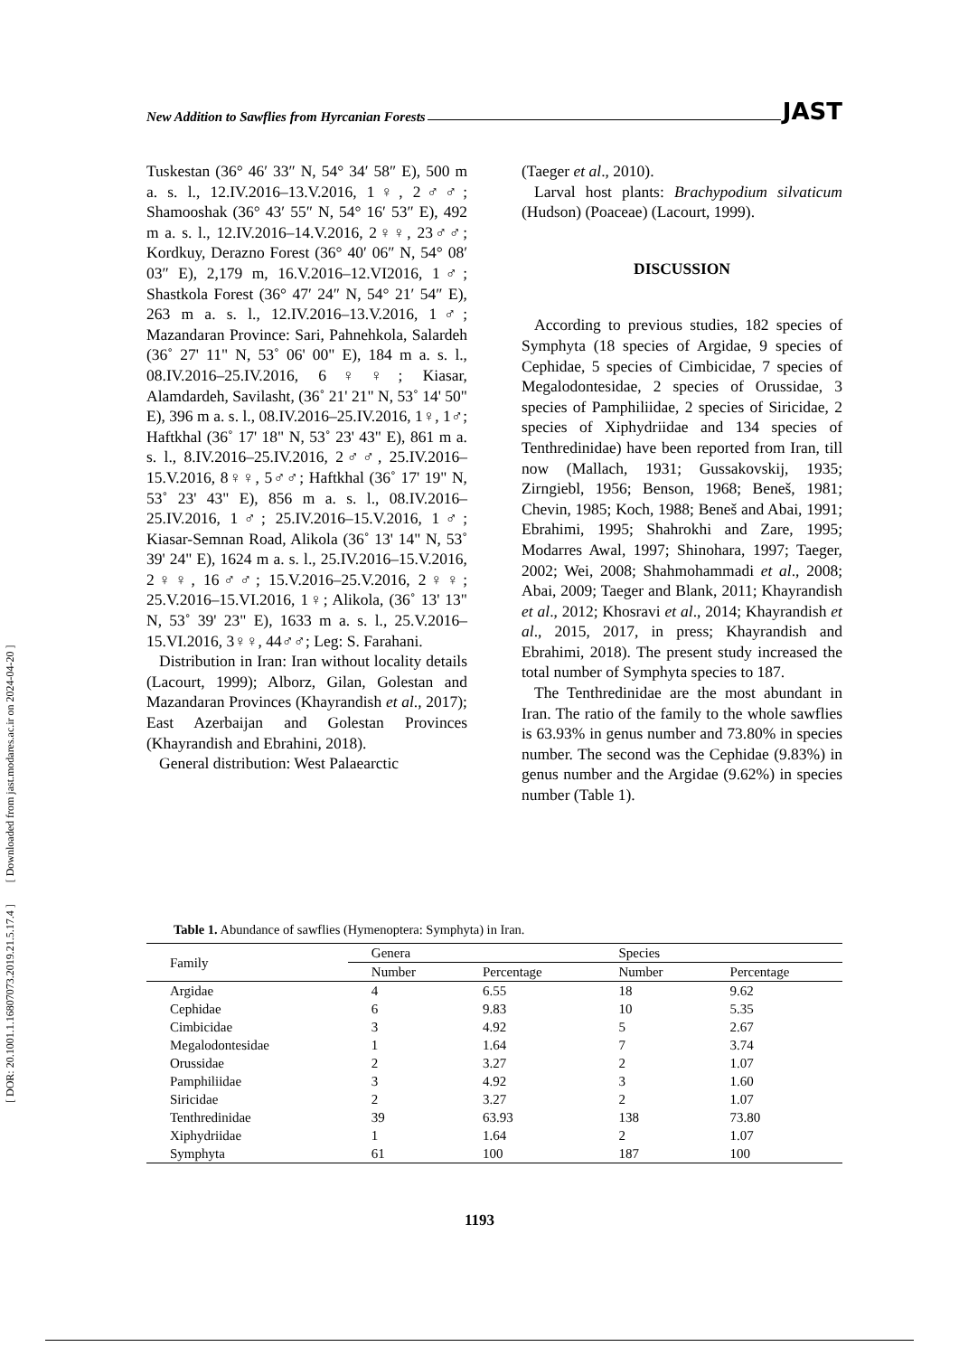[ DOR: 20.1001.1.16807073.2019.21.5.17.4 ] [ Downloaded from jast.modares.ac.ir on 2024-04-20 ]
New Addition to Sawflies from Hyrcanian Forests JAST
Tuskestan (36° 46′ 33″ N, 54° 34′ 58″ E), 500 m a. s. l., 12.IV.2016–13.V.2016, 1♀, 2♂♂; Shamooshak (36° 43′ 55″ N, 54° 16′ 53″ E), 492 m a. s. l., 12.IV.2016–14.V.2016, 2♀♀, 23♂♂; Kordkuy, Derazno Forest (36° 40′ 06″ N, 54° 08′ 03″ E), 2,179 m, 16.V.2016–12.VI2016, 1♂; Shastkola Forest (36° 47′ 24″ N, 54° 21′ 54″ E), 263 m a. s. l., 12.IV.2016–13.V.2016, 1♂; Mazandaran Province: Sari, Pahnehkola, Salardeh (36˚ 27' 11" N, 53˚ 06' 00" E), 184 m a. s. l., 08.IV.2016–25.IV.2016, 6♀♀; Kiasar, Alamdardeh, Savilasht, (36˚ 21' 21" N, 53˚ 14' 50" E), 396 m a. s. l., 08.IV.2016–25.IV.2016, 1♀, 1♂; Haftkhal (36˚ 17' 18" N, 53˚ 23' 43" E), 861 m a. s. l., 8.IV.2016–25.IV.2016, 2♂♂, 25.IV.2016–15.V.2016, 8♀♀, 5♂♂; Haftkhal (36˚ 17' 19" N, 53˚ 23' 43" E), 856 m a. s. l., 08.IV.2016–25.IV.2016, 1♂; 25.IV.2016–15.V.2016, 1♂; Kiasar-Semnan Road, Alikola (36˚ 13' 14" N, 53˚ 39' 24" E), 1624 m a. s. l., 25.IV.2016–15.V.2016, 2♀♀, 16♂♂; 15.V.2016–25.V.2016, 2♀♀; 25.V.2016–15.VI.2016, 1♀; Alikola, (36˚ 13' 13" N, 53˚ 39' 23" E), 1633 m a. s. l., 25.V.2016–15.VI.2016, 3♀♀, 44♂♂; Leg: S. Farahani.
Distribution in Iran: Iran without locality details (Lacourt, 1999); Alborz, Gilan, Golestan and Mazandaran Provinces (Khayrandish et al., 2017); East Azerbaijan and Golestan Provinces (Khayrandish and Ebrahini, 2018).
General distribution: West Palaearctic
(Taeger et al., 2010).
Larval host plants: Brachypodium silvaticum (Hudson) (Poaceae) (Lacourt, 1999).
DISCUSSION
According to previous studies, 182 species of Symphyta (18 species of Argidae, 9 species of Cephidae, 5 species of Cimbicidae, 7 species of Megalodontesidae, 2 species of Orussidae, 3 species of Pamphiliidae, 2 species of Siricidae, 2 species of Xiphydriidae and 134 species of Tenthredinidae) have been reported from Iran, till now (Mallach, 1931; Gussakovskij, 1935; Zirngiebl, 1956; Benson, 1968; Beneš, 1981; Chevin, 1985; Koch, 1988; Beneš and Abai, 1991; Ebrahimi, 1995; Shahrokhi and Zare, 1995; Modarres Awal, 1997; Shinohara, 1997; Taeger, 2002; Wei, 2008; Shahmohammadi et al., 2008; Abai, 2009; Taeger and Blank, 2011; Khayrandish et al., 2012; Khosravi et al., 2014; Khayrandish et al., 2015, 2017, in press; Khayrandish and Ebrahimi, 2018). The present study increased the total number of Symphyta species to 187.
The Tenthredinidae are the most abundant in Iran. The ratio of the family to the whole sawflies is 63.93% in genus number and 73.80% in species number. The second was the Cephidae (9.83%) in genus number and the Argidae (9.62%) in species number (Table 1).
Table 1. Abundance of sawflies (Hymenoptera: Symphyta) in Iran.
| Family | Genera | | Species | |
| --- | --- | --- | --- | --- |
| | Number | Percentage | Number | Percentage |
| Argidae | 4 | 6.55 | 18 | 9.62 |
| Cephidae | 6 | 9.83 | 10 | 5.35 |
| Cimbicidae | 3 | 4.92 | 5 | 2.67 |
| Megalodontesidae | 1 | 1.64 | 7 | 3.74 |
| Orussidae | 2 | 3.27 | 2 | 1.07 |
| Pamphiliidae | 3 | 4.92 | 3 | 1.60 |
| Siricidae | 2 | 3.27 | 2 | 1.07 |
| Tenthredinidae | 39 | 63.93 | 138 | 73.80 |
| Xiphydriidae | 1 | 1.64 | 2 | 1.07 |
| Symphyta | 61 | 100 | 187 | 100 |
1193